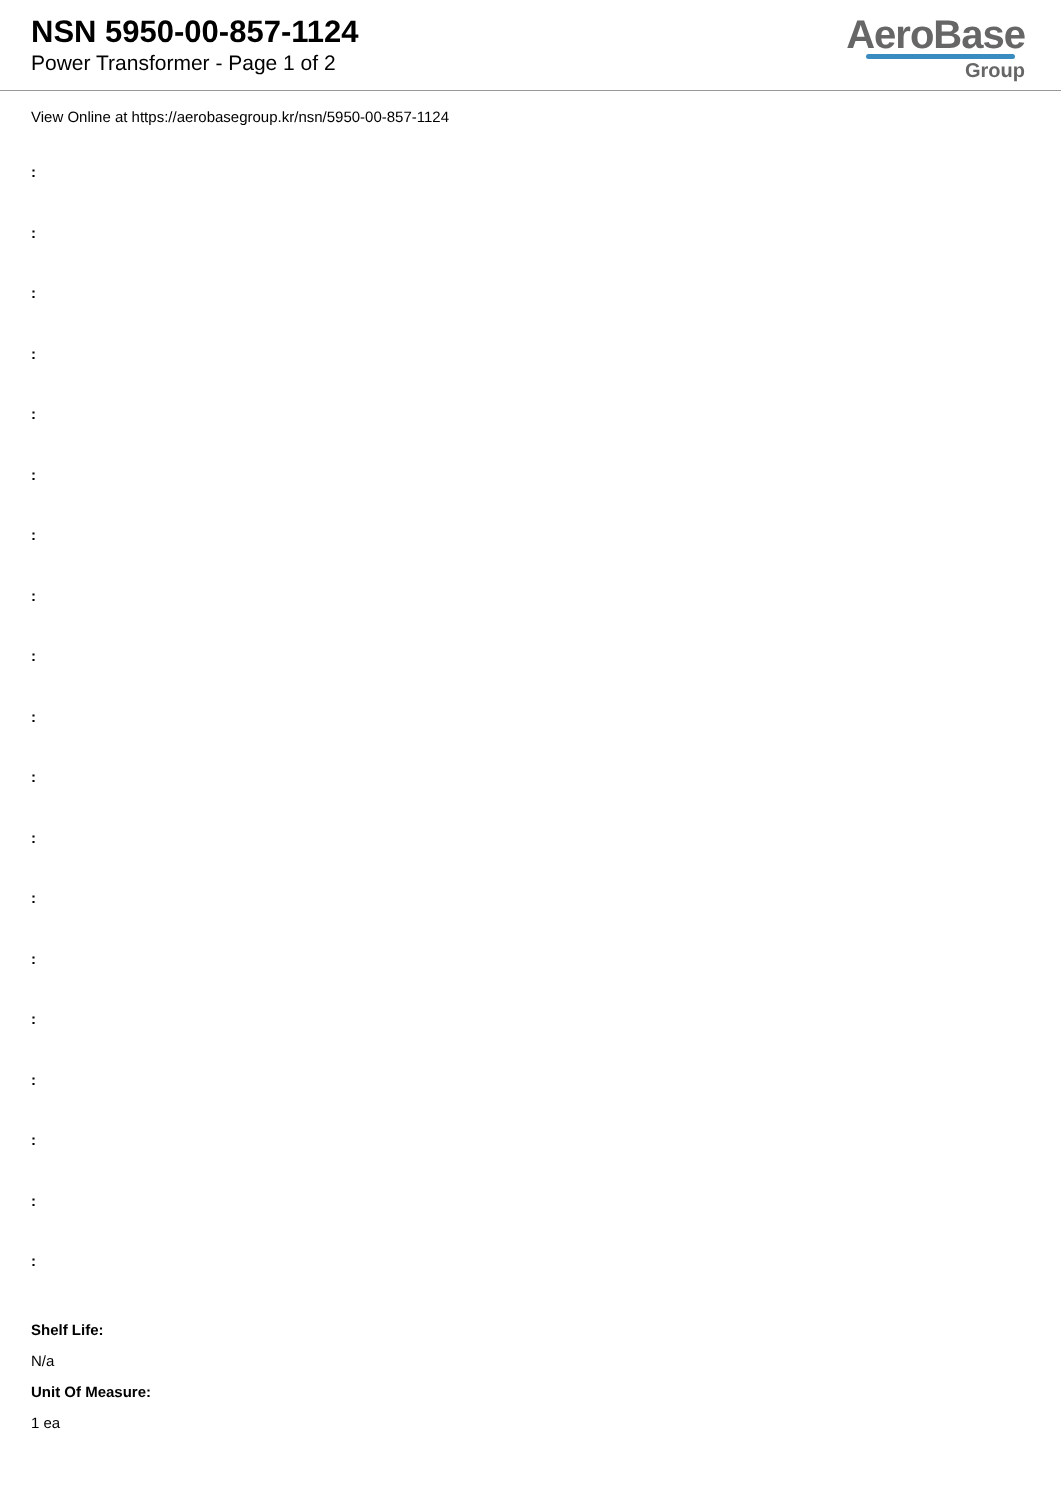NSN 5950-00-857-1124
Power Transformer - Page 1 of 2
AeroBase
Group
View Online at https://aerobasegroup.kr/nsn/5950-00-857-1124
:
:
:
:
:
:
:
:
:
:
:
:
:
:
:
:
:
:
:
Shelf Life:
N/a
Unit Of Measure:
1 ea